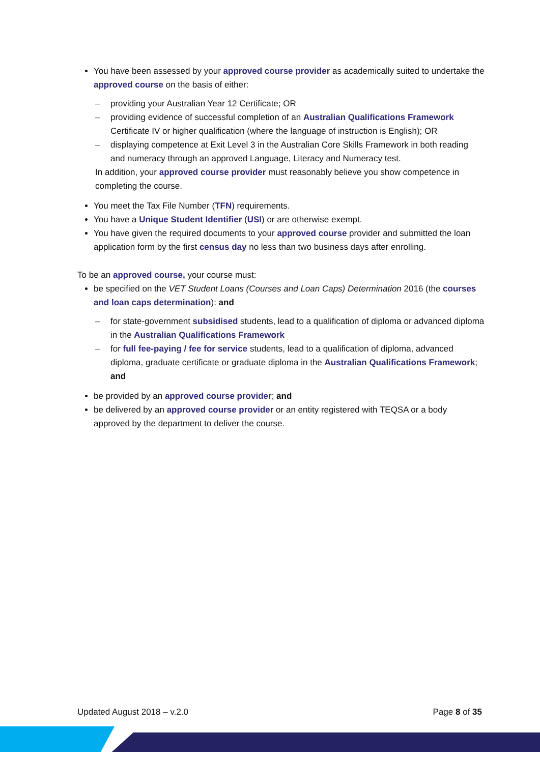You have been assessed by your approved course provider as academically suited to undertake the approved course on the basis of either:
– providing your Australian Year 12 Certificate; OR
– providing evidence of successful completion of an Australian Qualifications Framework Certificate IV or higher qualification (where the language of instruction is English); OR
– displaying competence at Exit Level 3 in the Australian Core Skills Framework in both reading and numeracy through an approved Language, Literacy and Numeracy test.
In addition, your approved course provider must reasonably believe you show competence in completing the course.
You meet the Tax File Number (TFN) requirements.
You have a Unique Student Identifier (USI) or are otherwise exempt.
You have given the required documents to your approved course provider and submitted the loan application form by the first census day no less than two business days after enrolling.
To be an approved course, your course must:
be specified on the VET Student Loans (Courses and Loan Caps) Determination 2016 (the courses and loan caps determination): and
– for state-government subsidised students, lead to a qualification of diploma or advanced diploma in the Australian Qualifications Framework
– for full fee-paying / fee for service students, lead to a qualification of diploma, advanced diploma, graduate certificate or graduate diploma in the Australian Qualifications Framework; and
be provided by an approved course provider; and
be delivered by an approved course provider or an entity registered with TEQSA or a body approved by the department to deliver the course.
Updated August 2018 – v.2.0 Page 8 of 35